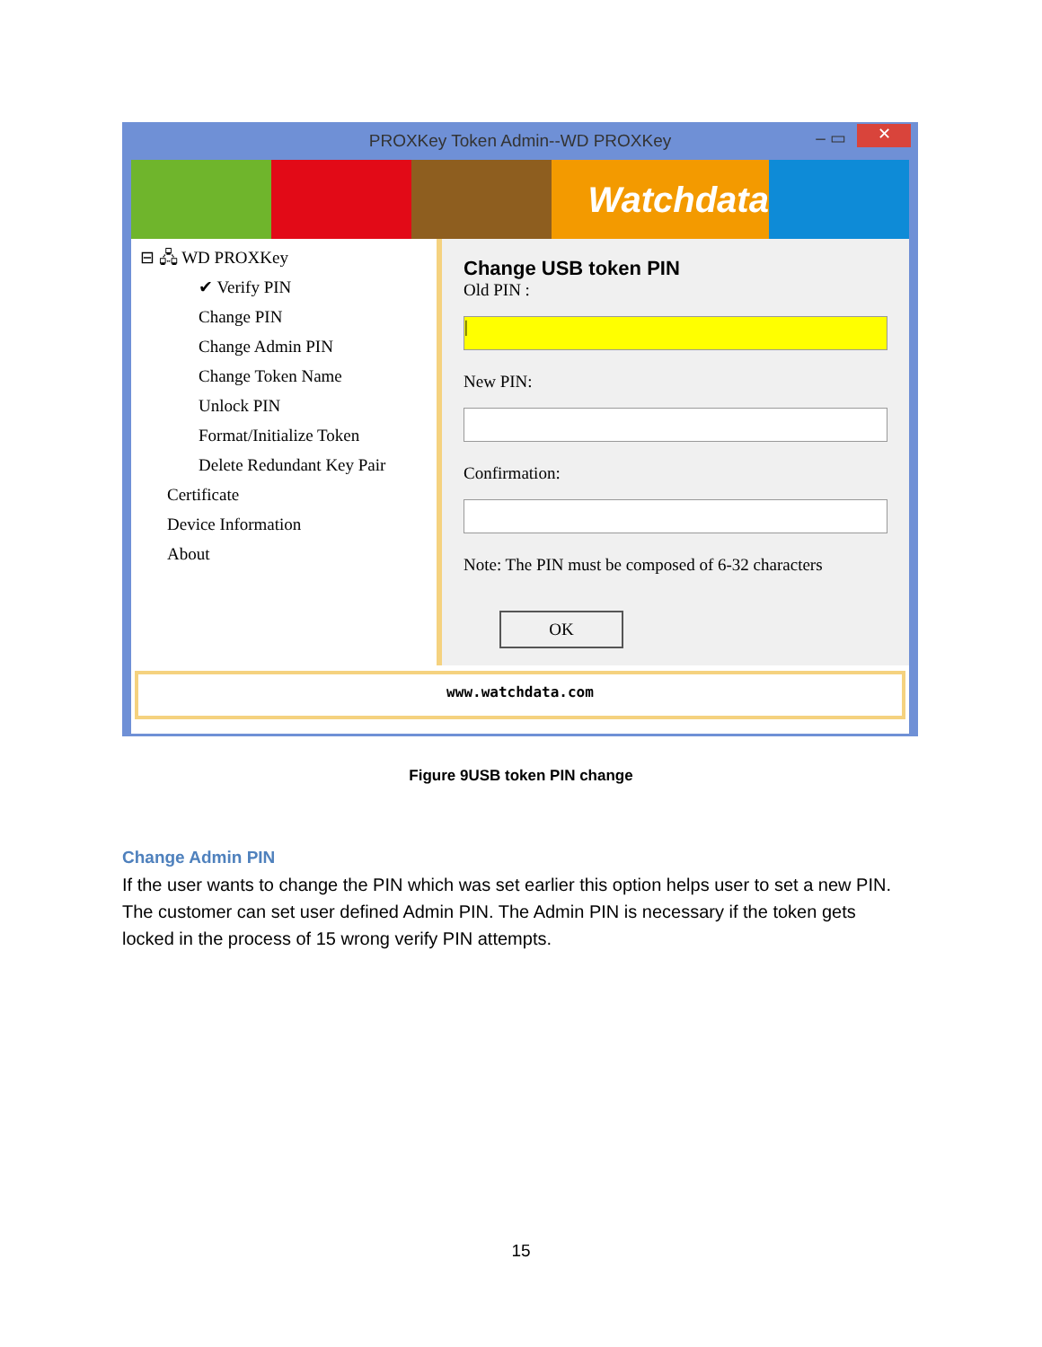PROXKey Token Admin--WD PROXKey – ▭ ✕
Watchdata
⊟ 🖧 WD PROXKey
✔ Verify PIN
Change PIN
Change Admin PIN
Change Token Name
Unlock PIN
Format/Initialize Token
Delete Redundant Key Pair
Certificate
Device Information
About
Change USB token PIN
Old PIN :
|
New PIN:
Confirmation:
Note: The PIN must be composed of 6-32 characters
OK
www.watchdata.com
Figure 9USB token PIN change
Change Admin PIN
If the user wants to change the PIN which was set earlier this option helps user to set a new PIN. The customer can set user defined Admin PIN. The Admin PIN is necessary if the token gets locked in the process of 15 wrong verify PIN attempts.
15